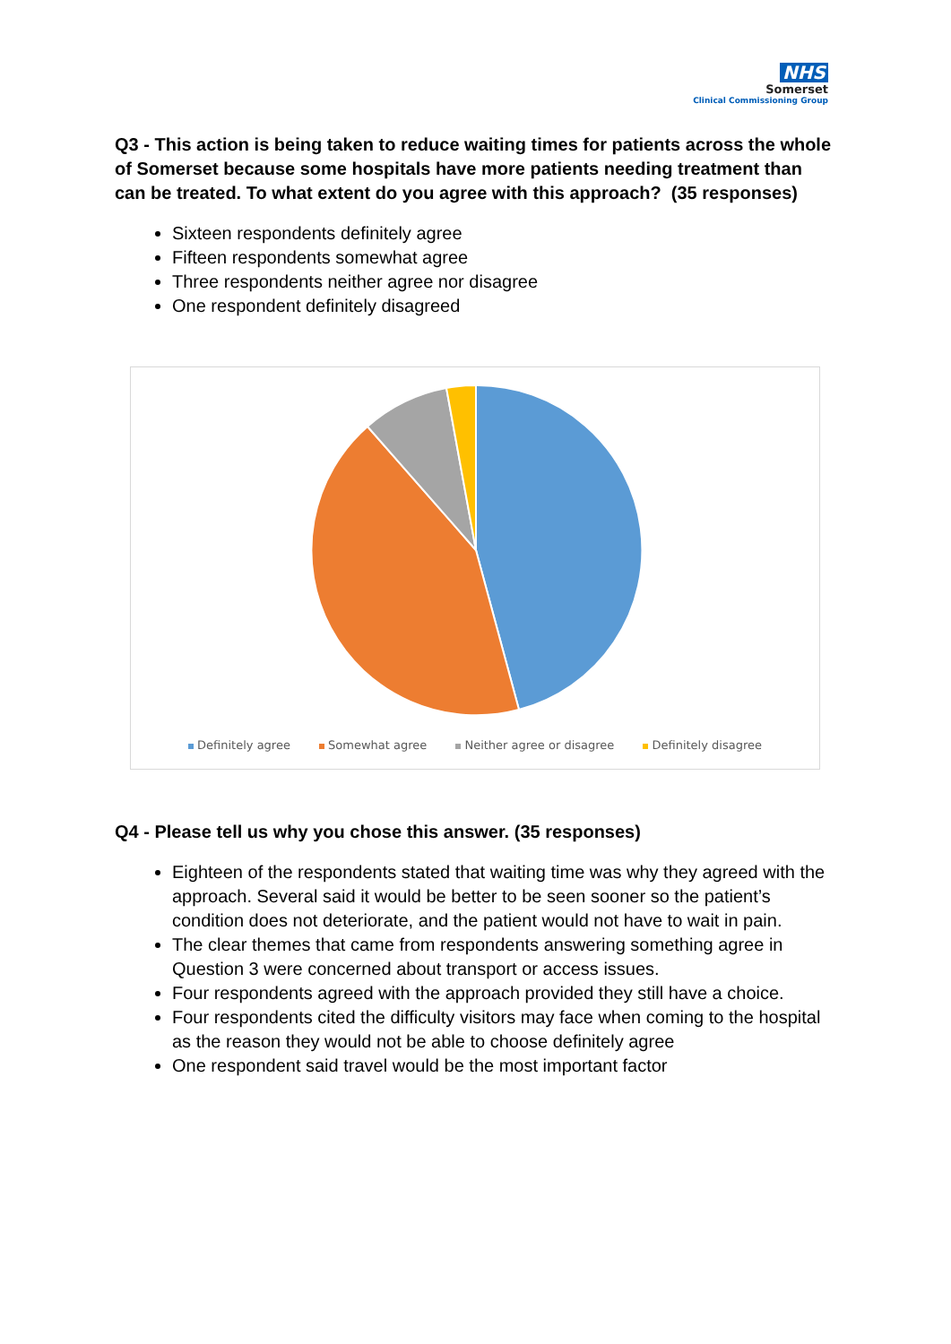NHS
Somerset
Clinical Commissioning Group
Q3 - This action is being taken to reduce waiting times for patients across the whole of Somerset because some hospitals have more patients needing treatment than can be treated. To what extent do you agree with this approach? (35 responses)
Sixteen respondents definitely agree
Fifteen respondents somewhat agree
Three respondents neither agree nor disagree
One respondent definitely disagreed
Definitely agree Somewhat agree Neither agree or disagree Definitely disagree
Q4 - Please tell us why you chose this answer. (35 responses)
Eighteen of the respondents stated that waiting time was why they agreed with the approach. Several said it would be better to be seen sooner so the patient’s condition does not deteriorate, and the patient would not have to wait in pain.
The clear themes that came from respondents answering something agree in Question 3 were concerned about transport or access issues.
Four respondents agreed with the approach provided they still have a choice.
Four respondents cited the difficulty visitors may face when coming to the hospital as the reason they would not be able to choose definitely agree
One respondent said travel would be the most important factor